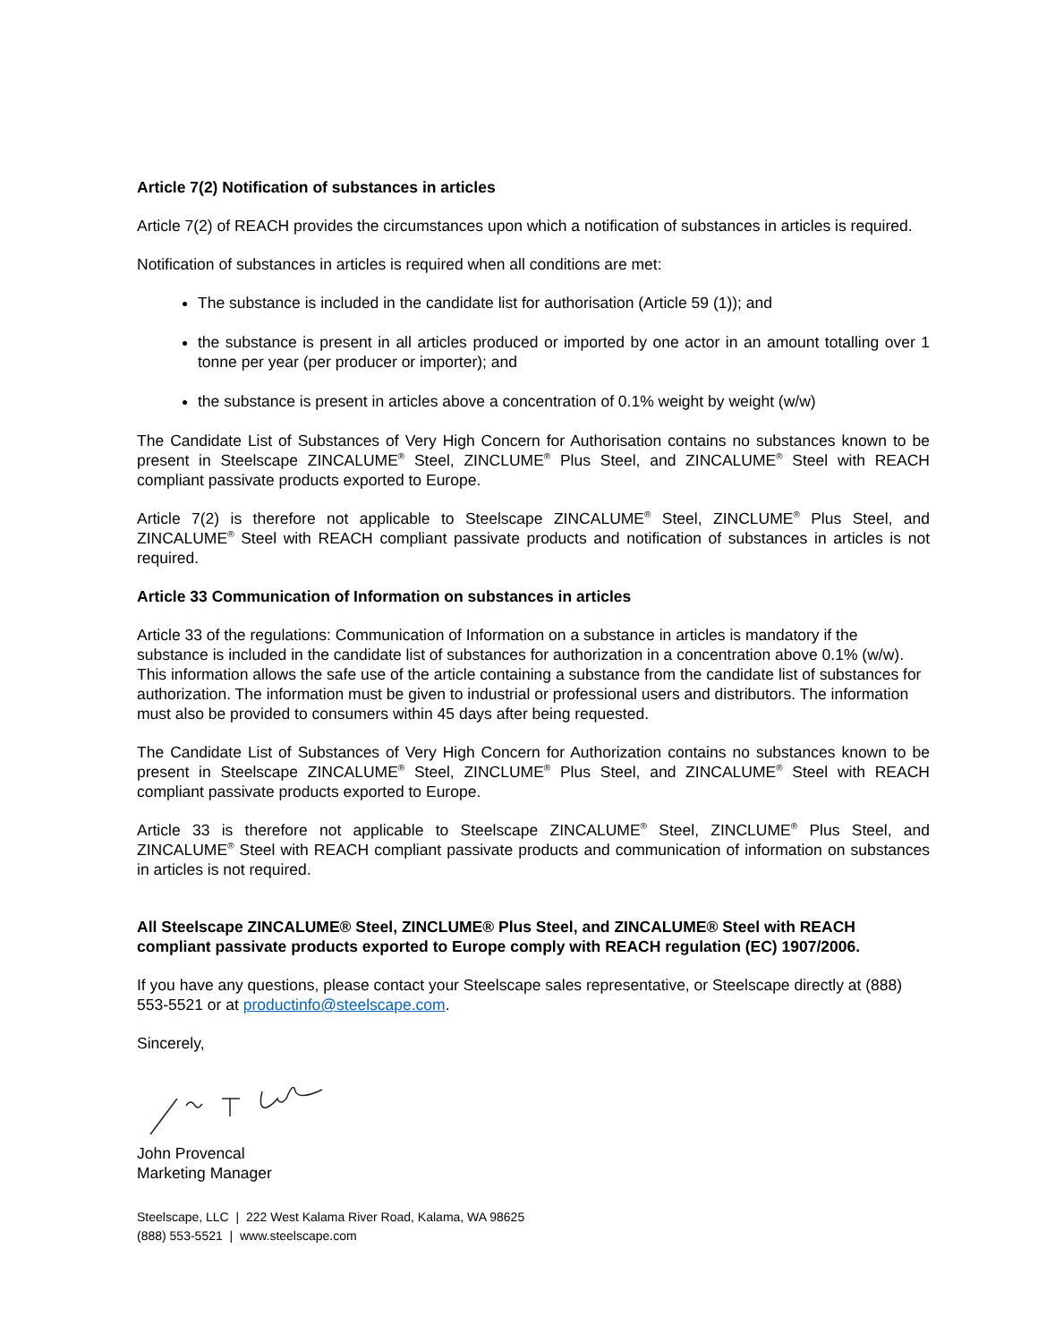Article 7(2) Notification of substances in articles
Article 7(2) of REACH provides the circumstances upon which a notification of substances in articles is required.
Notification of substances in articles is required when all conditions are met:
The substance is included in the candidate list for authorisation (Article 59 (1)); and
the substance is present in all articles produced or imported by one actor in an amount totalling over 1 tonne per year (per producer or importer); and
the substance is present in articles above a concentration of 0.1% weight by weight (w/w)
The Candidate List of Substances of Very High Concern for Authorisation contains no substances known to be present in Steelscape ZINCALUME<sup>®</sup> Steel, ZINCLUME<sup>®</sup> Plus Steel, and ZINCALUME<sup>®</sup> Steel with REACH compliant passivate products exported to Europe.
Article 7(2) is therefore not applicable to Steelscape ZINCALUME<sup>®</sup> Steel, ZINCLUME<sup>®</sup> Plus Steel, and ZINCALUME<sup>®</sup> Steel with REACH compliant passivate products and notification of substances in articles is not required.
Article 33 Communication of Information on substances in articles
Article 33 of the regulations: Communication of Information on a substance in articles is mandatory if the substance is included in the candidate list of substances for authorization in a concentration above 0.1% (w/w). This information allows the safe use of the article containing a substance from the candidate list of substances for authorization. The information must be given to industrial or professional users and distributors. The information must also be provided to consumers within 45 days after being requested.
The Candidate List of Substances of Very High Concern for Authorization contains no substances known to be present in Steelscape ZINCALUME<sup>®</sup> Steel, ZINCLUME<sup>®</sup> Plus Steel, and ZINCALUME<sup>®</sup> Steel with REACH compliant passivate products exported to Europe.
Article 33 is therefore not applicable to Steelscape ZINCALUME<sup>®</sup> Steel, ZINCLUME<sup>®</sup> Plus Steel, and ZINCALUME<sup>®</sup> Steel with REACH compliant passivate products and communication of information on substances in articles is not required.
All Steelscape ZINCALUME® Steel, ZINCLUME® Plus Steel, and ZINCALUME® Steel with REACH compliant passivate products exported to Europe comply with REACH regulation (EC) 1907/2006.
If you have any questions, please contact your Steelscape sales representative, or Steelscape directly at (888) 553-5521 or at productinfo@steelscape.com.
Sincerely,
John Provencal
Marketing Manager
Steelscape, LLC | 222 West Kalama River Road, Kalama, WA 98625
(888) 553-5521 | www.steelscape.com